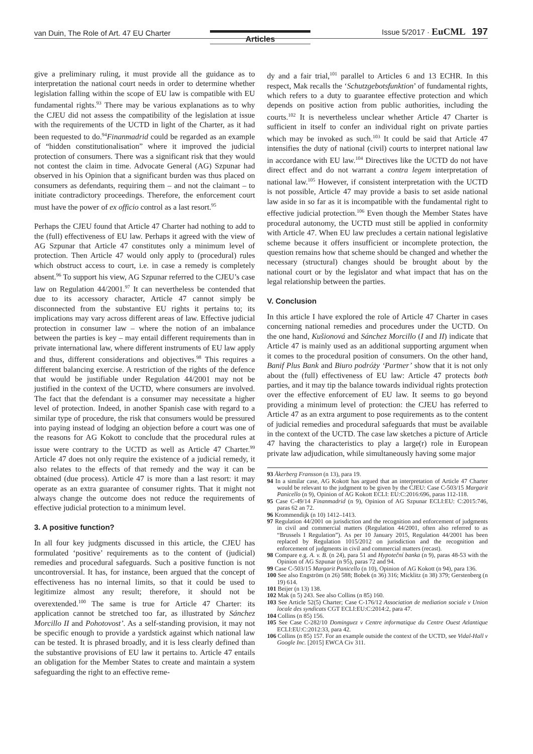van Duin, The Role of Art. 47 EU Charter Articles Issue 5/2017 · EuCML 197
give a preliminary ruling, it must provide all the guidance as to interpretation the national court needs in order to determine whether legislation falling within the scope of EU law is compatible with EU fundamental rights.<sup>93</sup> There may be various explanations as to why the CJEU did not assess the compatibility of the legislation at issue with the requirements of the UCTD in light of the Charter, as it had been requested to do.<sup>94</sup>Finanmadrid could be regarded as an example of “hidden constitutionalisation” where it improved the judicial protection of consumers. There was a significant risk that they would not contest the claim in time. Advocate General (AG) Szpunar had observed in his Opinion that a significant burden was thus placed on consumers as defendants, requiring them – and not the claimant – to initiate contradictory proceedings. Therefore, the enforcement court must have the power of ex officio control as a last resort.<sup>95</sup>
Perhaps the CJEU found that Article 47 Charter had nothing to add to the (full) effectiveness of EU law. Perhaps it agreed with the view of AG Szpunar that Article 47 constitutes only a minimum level of protection. Then Article 47 would only apply to (procedural) rules which obstruct access to court, i.e. in case a remedy is completely absent.<sup>96</sup> To support his view, AG Szpunar referred to the CJEU’s case law on Regulation 44/2001.<sup>97</sup> It can nevertheless be contended that due to its accessory character, Article 47 cannot simply be disconnected from the substantive EU rights it pertains to; its implications may vary across different areas of law. Effective judicial protection in consumer law – where the notion of an imbalance between the parties is key – may entail different requirements than in private international law, where different instruments of EU law apply and thus, different considerations and objectives.<sup>98</sup> This requires a different balancing exercise. A restriction of the rights of the defence that would be justifiable under Regulation 44/2001 may not be justified in the context of the UCTD, where consumers are involved. The fact that the defendant is a consumer may necessitate a higher level of protection. Indeed, in another Spanish case with regard to a similar type of procedure, the risk that consumers would be pressured into paying instead of lodging an objection before a court was one of the reasons for AG Kokott to conclude that the procedural rules at issue were contrary to the UCTD as well as Article 47 Charter.<sup>99</sup> Article 47 does not only require the existence of a judicial remedy, it also relates to the effects of that remedy and the way it can be obtained (due process). Article 47 is more than a last resort: it may operate as an extra guarantee of consumer rights. That it might not always change the outcome does not reduce the requirements of effective judicial protection to a minimum level.
3. A positive function?
In all four key judgments discussed in this article, the CJEU has formulated ‘positive’ requirements as to the content of (judicial) remedies and procedural safeguards. Such a positive function is not uncontroversial. It has, for instance, been argued that the concept of effectiveness has no internal limits, so that it could be used to legitimize almost any result; therefore, it should not be overextended.<sup>100</sup> The same is true for Article 47 Charter: its application cannot be stretched too far, as illustrated by Sánchez Morcillo II and Pohotovost’. As a self-standing provision, it may not be specific enough to provide a yardstick against which national law can be tested. It is phrased broadly, and it is less clearly defined than the substantive provisions of EU law it pertains to. Article 47 entails an obligation for the Member States to create and maintain a system safeguarding the right to an effective reme-
dy and a fair trial,<sup>101</sup> parallel to Articles 6 and 13 ECHR. In this respect, Mak recalls the ‘Schutzgebotsfunktion’ of fundamental rights, which refers to a duty to guarantee effective protection and which depends on positive action from public authorities, including the courts.<sup>102</sup> It is nevertheless unclear whether Article 47 Charter is sufficient in itself to confer an individual right on private parties which may be invoked as such.<sup>103</sup> It could be said that Article 47 intensifies the duty of national (civil) courts to interpret national law in accordance with EU law.<sup>104</sup> Directives like the UCTD do not have direct effect and do not warrant a contra legem interpretation of national law.<sup>105</sup> However, if consistent interpretation with the UCTD is not possible, Article 47 may provide a basis to set aside national law aside in so far as it is incompatible with the fundamental right to effective judicial protection.<sup>106</sup> Even though the Member States have procedural autonomy, the UCTD must still be applied in conformity with Article 47. When EU law precludes a certain national legislative scheme because it offers insufficient or incomplete protection, the question remains how that scheme should be changed and whether the necessary (structural) changes should be brought about by the national court or by the legislator and what impact that has on the legal relationship between the parties.
V. Conclusion
In this article I have explored the role of Article 47 Charter in cases concerning national remedies and procedures under the UCTD. On the one hand, Kušionová and Sánchez Morcillo (I and II) indicate that Article 47 is mainly used as an additional supporting argument when it comes to the procedural position of consumers. On the other hand, Banif Plus Bank and Biuro podróży ‘Partner’ show that it is not only about the (full) effectiveness of EU law: Article 47 protects both parties, and it may tip the balance towards individual rights protection over the effective enforcement of EU law. It seems to go beyond providing a minimum level of protection: the CJEU has referred to Article 47 as an extra argument to pose requirements as to the content of judicial remedies and procedural safeguards that must be available in the context of the UCTD. The case law sketches a picture of Article 47 having the characteristics to play a large(r) role in European private law adjudication, while simultaneously having some major
93 Åkerberg Fransson (n 13), para 19.
94 In a similar case, AG Kokott has argued that an interpretation of Article 47 Charter would be relevant to the judgment to be given by the CJEU: Case C-503/15 Margarit Panicello (n 9), Opinion of AG Kokott ECLI: EU:C:2016:696, paras 112-118.
95 Case C-49/14 Finanmadrid (n 9), Opinion of AG Szpunar ECLI:EU: C:2015:746, paras 62 an 72.
96 Krommendijk (n 10) 1412–1413.
97 Regulation 44/2001 on jurisdiction and the recognition and enforcement of judgments in civil and commercial matters (Regulation 44/2001, often also referred to as “Brussels I Regulation”). As per 10 January 2015, Regulation 44/2001 has been replaced by Regulation 1015/2012 on jurisdiction and the recognition and enforcement of judgments in civil and commercial matters (recast).
98 Compare e.g. A. v. B. (n 24), para 51 and Hypoteční banka (n 9), paras 48-53 with the Opinion of AG Szpunar (n 95), paras 72 and 94.
99 Case C-503/15 Margarit Panicello (n 10), Opinion of AG Kokott (n 94), para 136.
100 See also Engström (n 26) 588; Bobek (n 36) 316; Micklitz (n 38) 379; Gerstenberg (n 19) 614.
101 Beijer (n 13) 138.
102 Mak (n 5) 243. See also Collins (n 85) 160.
103 See Article 52(5) Charter; Case C-176/12 Association de mediation sociale v Union locale des syndicats CGT ECLI:EU:C:2014:2, para 47.
104 Collins (n 85) 156.
105 See Case C-282/10 Dominguez v Centre informatique du Centre Ouest Atlantique ECLI:EU:C:2012:33, para 42.
106 Collins (n 85) 157. For an example outside the context of the UCTD, see Vidal-Hall v Google Inc. [2015] EWCA Civ 311.